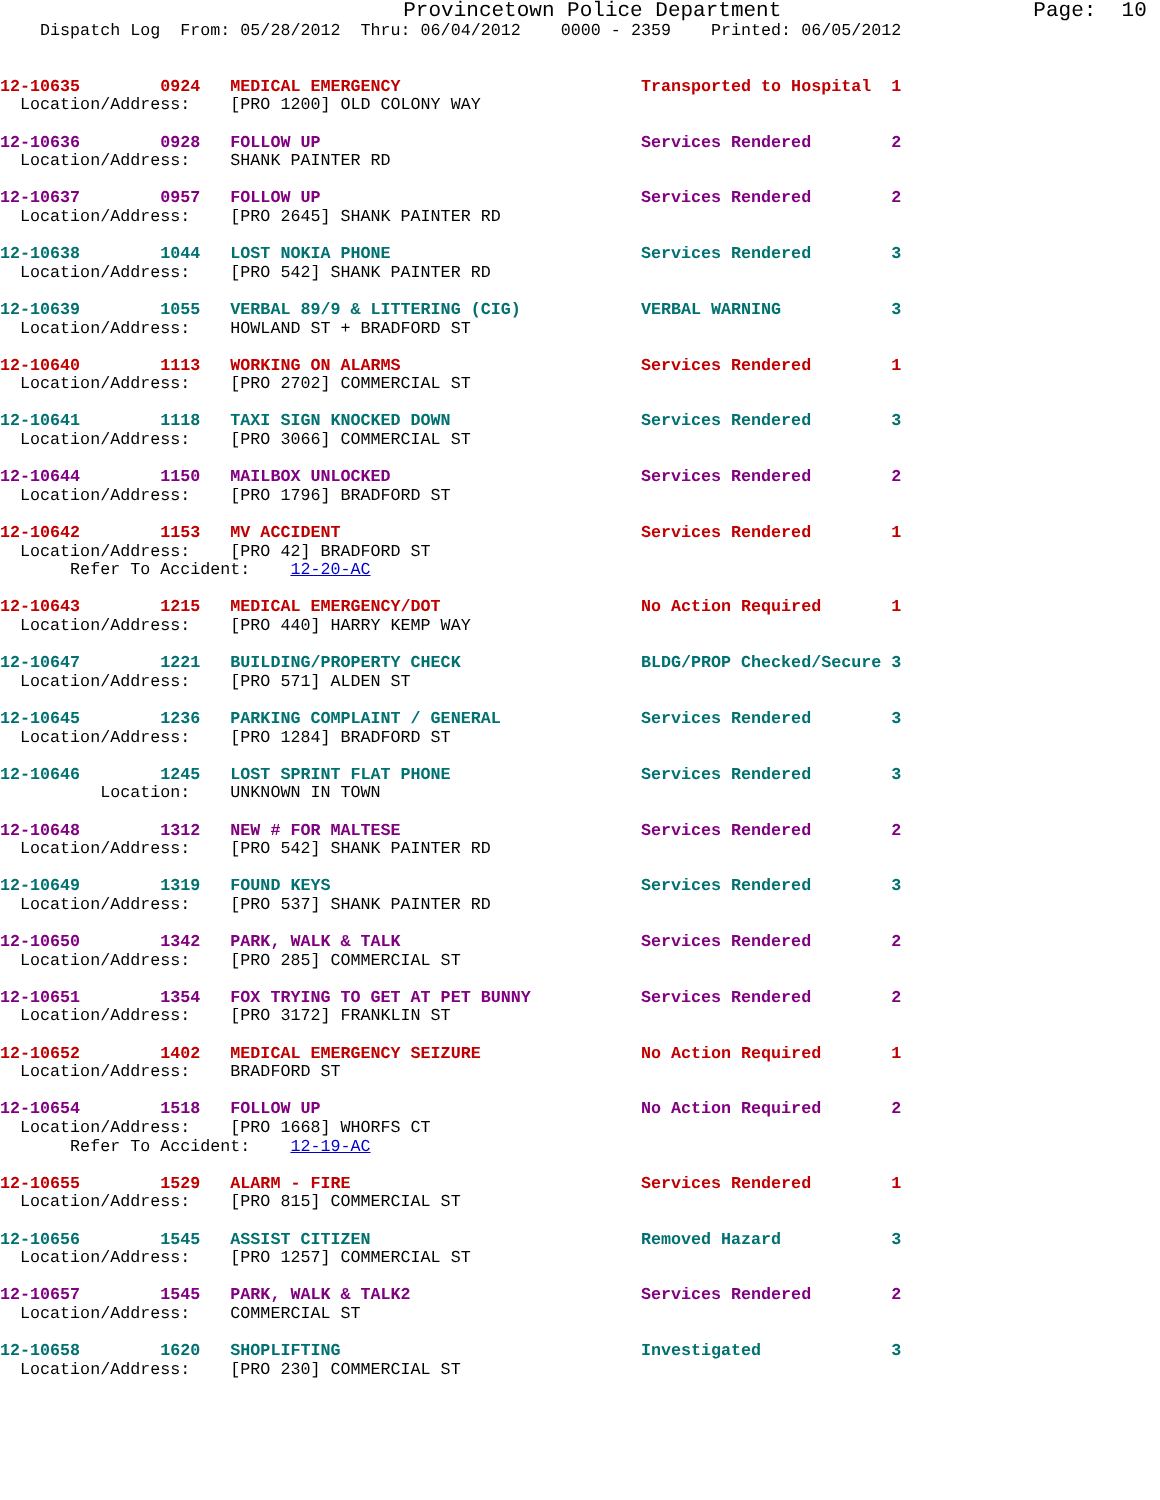Provincetown Police Department                    Page:  10
    Dispatch Log  From: 05/28/2012  Thru: 06/04/2012    0000 - 2359    Printed: 06/05/2012
12-10635        0924   MEDICAL EMERGENCY                        Transported to Hospital  1
  Location/Address:    [PRO 1200] OLD COLONY WAY
12-10636        0928   FOLLOW UP                                Services Rendered        2
  Location/Address:    SHANK PAINTER RD
12-10637        0957   FOLLOW UP                                Services Rendered        2
  Location/Address:    [PRO 2645] SHANK PAINTER RD
12-10638        1044   LOST NOKIA PHONE                         Services Rendered        3
  Location/Address:    [PRO 542] SHANK PAINTER RD
12-10639        1055   VERBAL 89/9 & LITTERING (CIG)            VERBAL WARNING           3
  Location/Address:    HOWLAND ST + BRADFORD ST
12-10640        1113   WORKING ON ALARMS                        Services Rendered        1
  Location/Address:    [PRO 2702] COMMERCIAL ST
12-10641        1118   TAXI SIGN KNOCKED DOWN                   Services Rendered        3
  Location/Address:    [PRO 3066] COMMERCIAL ST
12-10644        1150   MAILBOX UNLOCKED                         Services Rendered        2
  Location/Address:    [PRO 1796] BRADFORD ST
12-10642        1153   MV ACCIDENT                              Services Rendered        1
  Location/Address:    [PRO 42] BRADFORD ST
       Refer To Accident:    12-20-AC
12-10643        1215   MEDICAL EMERGENCY/DOT                    No Action Required       1
  Location/Address:    [PRO 440] HARRY KEMP WAY
12-10647        1221   BUILDING/PROPERTY CHECK                  BLDG/PROP Checked/Secure 3
  Location/Address:    [PRO 571] ALDEN ST
12-10645        1236   PARKING COMPLAINT / GENERAL              Services Rendered        3
  Location/Address:    [PRO 1284] BRADFORD ST
12-10646        1245   LOST SPRINT FLAT PHONE                   Services Rendered        3
          Location:    UNKNOWN IN TOWN
12-10648        1312   NEW # FOR MALTESE                        Services Rendered        2
  Location/Address:    [PRO 542] SHANK PAINTER RD
12-10649        1319   FOUND KEYS                               Services Rendered        3
  Location/Address:    [PRO 537] SHANK PAINTER RD
12-10650        1342   PARK, WALK & TALK                        Services Rendered        2
  Location/Address:    [PRO 285] COMMERCIAL ST
12-10651        1354   FOX TRYING TO GET AT PET BUNNY           Services Rendered        2
  Location/Address:    [PRO 3172] FRANKLIN ST
12-10652        1402   MEDICAL EMERGENCY SEIZURE                No Action Required       1
  Location/Address:    BRADFORD ST
12-10654        1518   FOLLOW UP                                No Action Required       2
  Location/Address:    [PRO 1668] WHORFS CT
       Refer To Accident:    12-19-AC
12-10655        1529   ALARM - FIRE                             Services Rendered        1
  Location/Address:    [PRO 815] COMMERCIAL ST
12-10656        1545   ASSIST CITIZEN                           Removed Hazard           3
  Location/Address:    [PRO 1257] COMMERCIAL ST
12-10657        1545   PARK, WALK & TALK2                       Services Rendered        2
  Location/Address:    COMMERCIAL ST
12-10658        1620   SHOPLIFTING                              Investigated             3
  Location/Address:    [PRO 230] COMMERCIAL ST